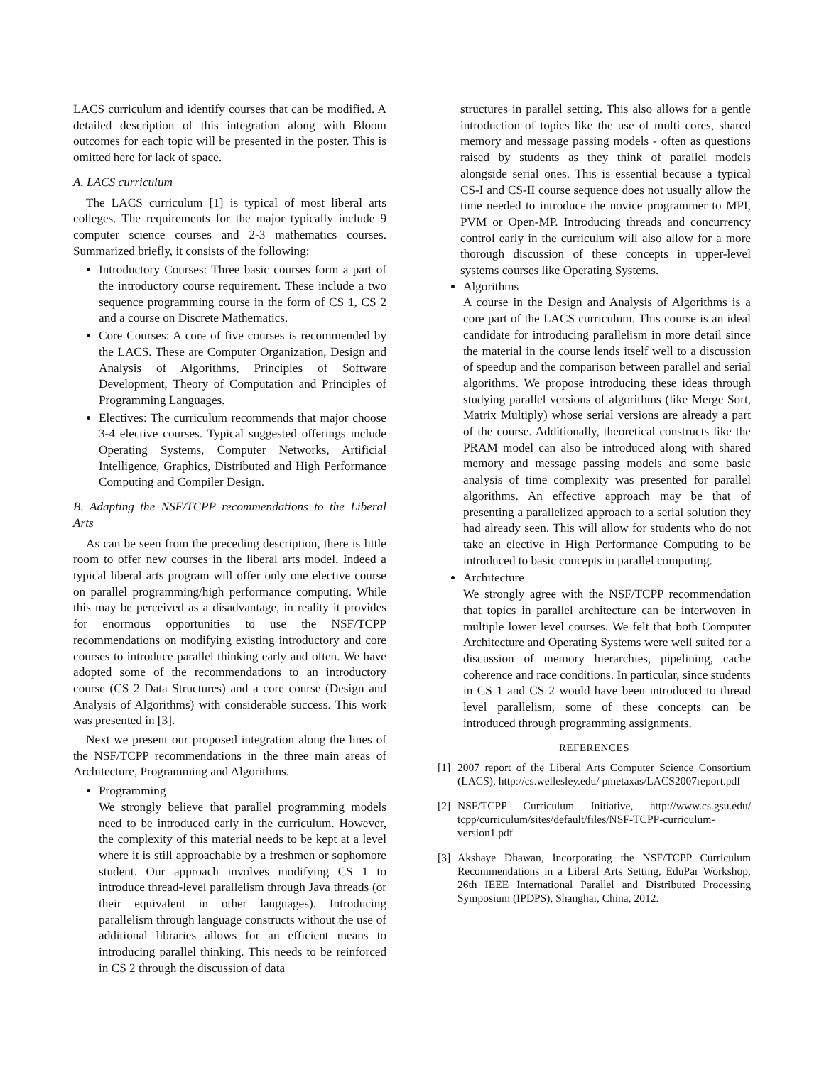LACS curriculum and identify courses that can be modified. A detailed description of this integration along with Bloom outcomes for each topic will be presented in the poster. This is omitted here for lack of space.
A. LACS curriculum
The LACS curriculum [1] is typical of most liberal arts colleges. The requirements for the major typically include 9 computer science courses and 2-3 mathematics courses. Summarized briefly, it consists of the following:
Introductory Courses: Three basic courses form a part of the introductory course requirement. These include a two sequence programming course in the form of CS 1, CS 2 and a course on Discrete Mathematics.
Core Courses: A core of five courses is recommended by the LACS. These are Computer Organization, Design and Analysis of Algorithms, Principles of Software Development, Theory of Computation and Principles of Programming Languages.
Electives: The curriculum recommends that major choose 3-4 elective courses. Typical suggested offerings include Operating Systems, Computer Networks, Artificial Intelligence, Graphics, Distributed and High Performance Computing and Compiler Design.
B. Adapting the NSF/TCPP recommendations to the Liberal Arts
As can be seen from the preceding description, there is little room to offer new courses in the liberal arts model. Indeed a typical liberal arts program will offer only one elective course on parallel programming/high performance computing. While this may be perceived as a disadvantage, in reality it provides for enormous opportunities to use the NSF/TCPP recommendations on modifying existing introductory and core courses to introduce parallel thinking early and often. We have adopted some of the recommendations to an introductory course (CS 2 Data Structures) and a core course (Design and Analysis of Algorithms) with considerable success. This work was presented in [3].
Next we present our proposed integration along the lines of the NSF/TCPP recommendations in the three main areas of Architecture, Programming and Algorithms.
Programming
We strongly believe that parallel programming models need to be introduced early in the curriculum. However, the complexity of this material needs to be kept at a level where it is still approachable by a freshmen or sophomore student. Our approach involves modifying CS 1 to introduce thread-level parallelism through Java threads (or their equivalent in other languages). Introducing parallelism through language constructs without the use of additional libraries allows for an efficient means to introducing parallel thinking. This needs to be reinforced in CS 2 through the discussion of data
structures in parallel setting. This also allows for a gentle introduction of topics like the use of multi cores, shared memory and message passing models - often as questions raised by students as they think of parallel models alongside serial ones. This is essential because a typical CS-I and CS-II course sequence does not usually allow the time needed to introduce the novice programmer to MPI, PVM or Open-MP. Introducing threads and concurrency control early in the curriculum will also allow for a more thorough discussion of these concepts in upper-level systems courses like Operating Systems.
Algorithms
A course in the Design and Analysis of Algorithms is a core part of the LACS curriculum. This course is an ideal candidate for introducing parallelism in more detail since the material in the course lends itself well to a discussion of speedup and the comparison between parallel and serial algorithms. We propose introducing these ideas through studying parallel versions of algorithms (like Merge Sort, Matrix Multiply) whose serial versions are already a part of the course. Additionally, theoretical constructs like the PRAM model can also be introduced along with shared memory and message passing models and some basic analysis of time complexity was presented for parallel algorithms. An effective approach may be that of presenting a parallelized approach to a serial solution they had already seen. This will allow for students who do not take an elective in High Performance Computing to be introduced to basic concepts in parallel computing.
Architecture
We strongly agree with the NSF/TCPP recommendation that topics in parallel architecture can be interwoven in multiple lower level courses. We felt that both Computer Architecture and Operating Systems were well suited for a discussion of memory hierarchies, pipelining, cache coherence and race conditions. In particular, since students in CS 1 and CS 2 would have been introduced to thread level parallelism, some of these concepts can be introduced through programming assignments.
REFERENCES
[1] 2007 report of the Liberal Arts Computer Science Consortium (LACS), http://cs.wellesley.edu/ pmetaxas/LACS2007report.pdf
[2] NSF/TCPP Curriculum Initiative, http://www.cs.gsu.edu/ tcpp/curriculum/sites/default/files/NSF-TCPP-curriculum-version1.pdf
[3] Akshaye Dhawan, Incorporating the NSF/TCPP Curriculum Recommendations in a Liberal Arts Setting, EduPar Workshop, 26th IEEE International Parallel and Distributed Processing Symposium (IPDPS), Shanghai, China, 2012.